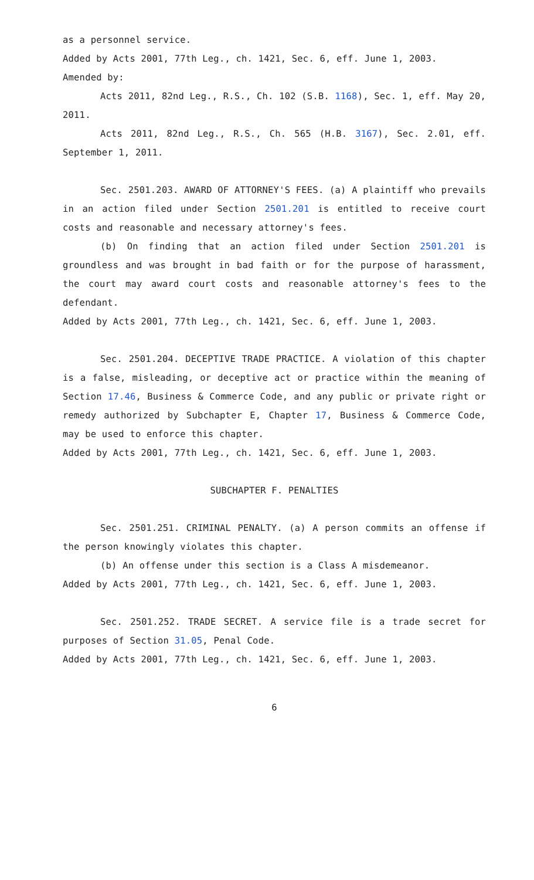as a personnel service.
Added by Acts 2001, 77th Leg., ch. 1421, Sec. 6, eff. June 1, 2003.
Amended by:
Acts 2011, 82nd Leg., R.S., Ch. 102 (S.B. 1168), Sec. 1, eff. May 20, 2011.
Acts 2011, 82nd Leg., R.S., Ch. 565 (H.B. 3167), Sec. 2.01, eff. September 1, 2011.
Sec. 2501.203. AWARD OF ATTORNEY'S FEES. (a) A plaintiff who prevails in an action filed under Section 2501.201 is entitled to receive court costs and reasonable and necessary attorney's fees.
(b) On finding that an action filed under Section 2501.201 is groundless and was brought in bad faith or for the purpose of harassment, the court may award court costs and reasonable attorney's fees to the defendant.
Added by Acts 2001, 77th Leg., ch. 1421, Sec. 6, eff. June 1, 2003.
Sec. 2501.204. DECEPTIVE TRADE PRACTICE. A violation of this chapter is a false, misleading, or deceptive act or practice within the meaning of Section 17.46, Business & Commerce Code, and any public or private right or remedy authorized by Subchapter E, Chapter 17, Business & Commerce Code, may be used to enforce this chapter.
Added by Acts 2001, 77th Leg., ch. 1421, Sec. 6, eff. June 1, 2003.
SUBCHAPTER F. PENALTIES
Sec. 2501.251. CRIMINAL PENALTY. (a) A person commits an offense if the person knowingly violates this chapter.
(b) An offense under this section is a Class A misdemeanor.
Added by Acts 2001, 77th Leg., ch. 1421, Sec. 6, eff. June 1, 2003.
Sec. 2501.252. TRADE SECRET. A service file is a trade secret for purposes of Section 31.05, Penal Code.
Added by Acts 2001, 77th Leg., ch. 1421, Sec. 6, eff. June 1, 2003.
6